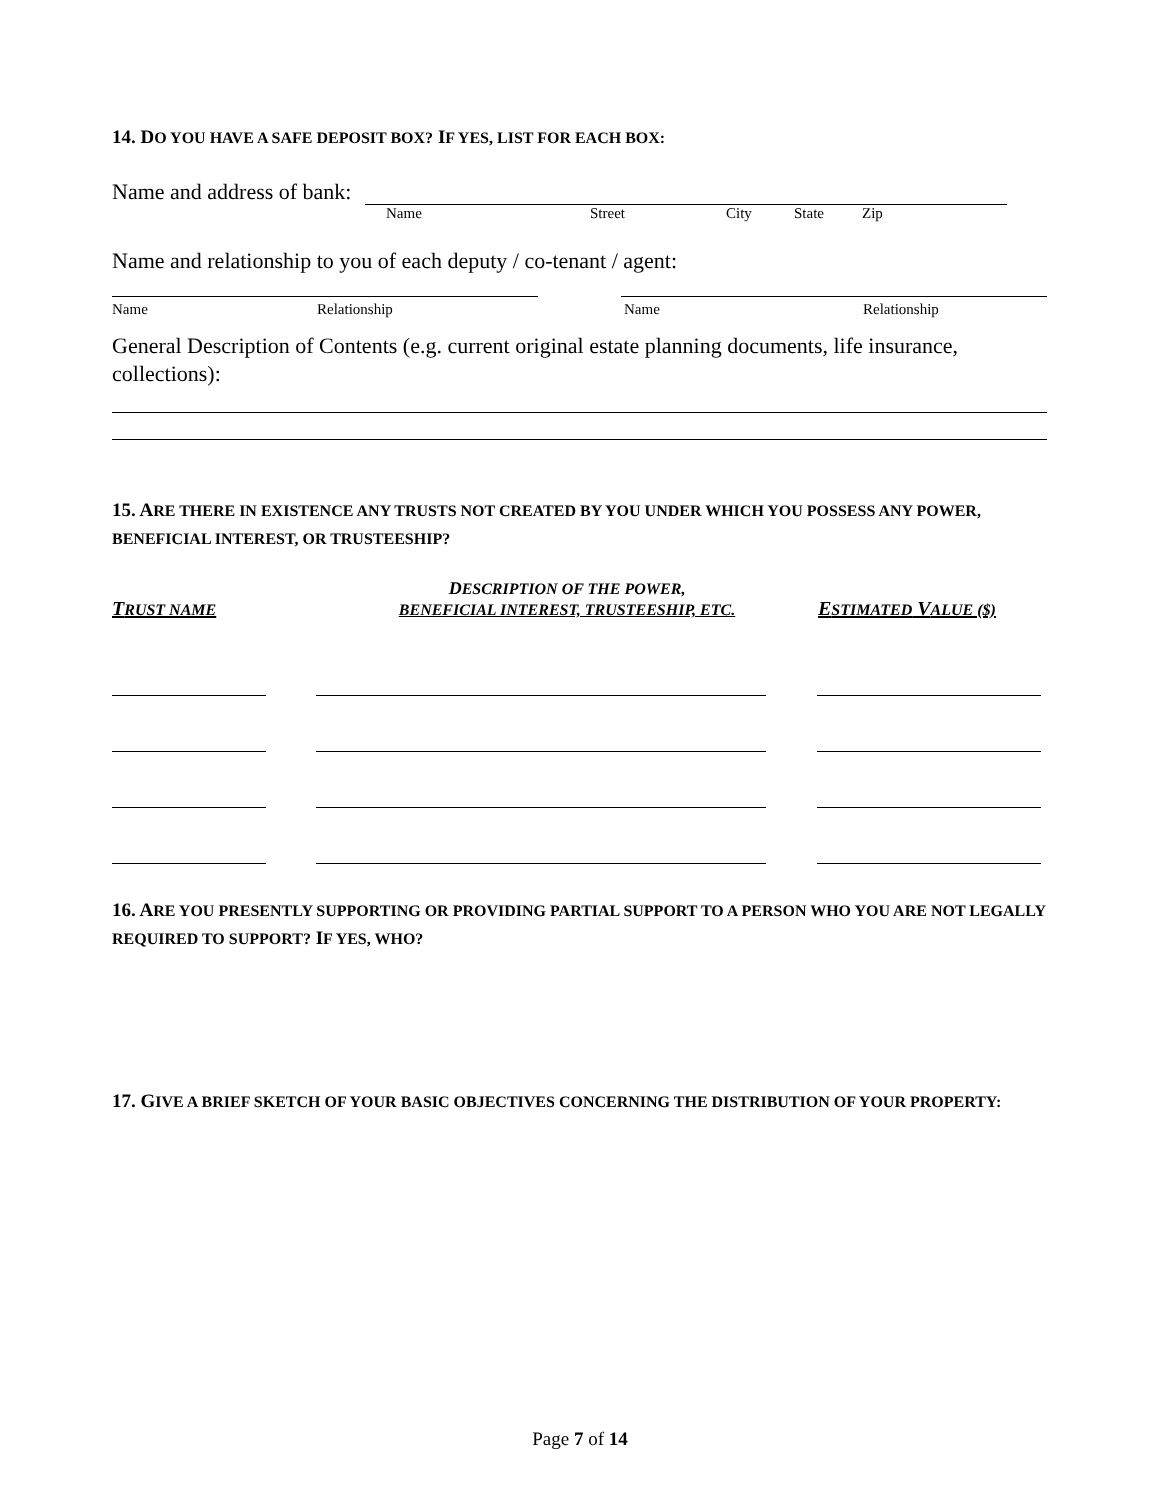14. DO YOU HAVE A SAFE DEPOSIT BOX? IF YES, LIST FOR EACH BOX:
Name and address of bank:
Name Street City State Zip
Name and relationship to you of each deputy / co-tenant / agent:
Name Relationship Name Relationship
General Description of Contents (e.g. current original estate planning documents, life insurance, collections):
15. ARE THERE IN EXISTENCE ANY TRUSTS NOT CREATED BY YOU UNDER WHICH YOU POSSESS ANY POWER, BENEFICIAL INTEREST, OR TRUSTEESHIP?
TRUST NAME
DESCRIPTION OF THE POWER,
BENEFICIAL INTEREST, TRUSTEESHIP, ETC.
ESTIMATED VALUE ($)
16. ARE YOU PRESENTLY SUPPORTING OR PROVIDING PARTIAL SUPPORT TO A PERSON WHO YOU ARE NOT LEGALLY REQUIRED TO SUPPORT? IF YES, WHO?
17. GIVE A BRIEF SKETCH OF YOUR BASIC OBJECTIVES CONCERNING THE DISTRIBUTION OF YOUR PROPERTY:
Page 7 of 14